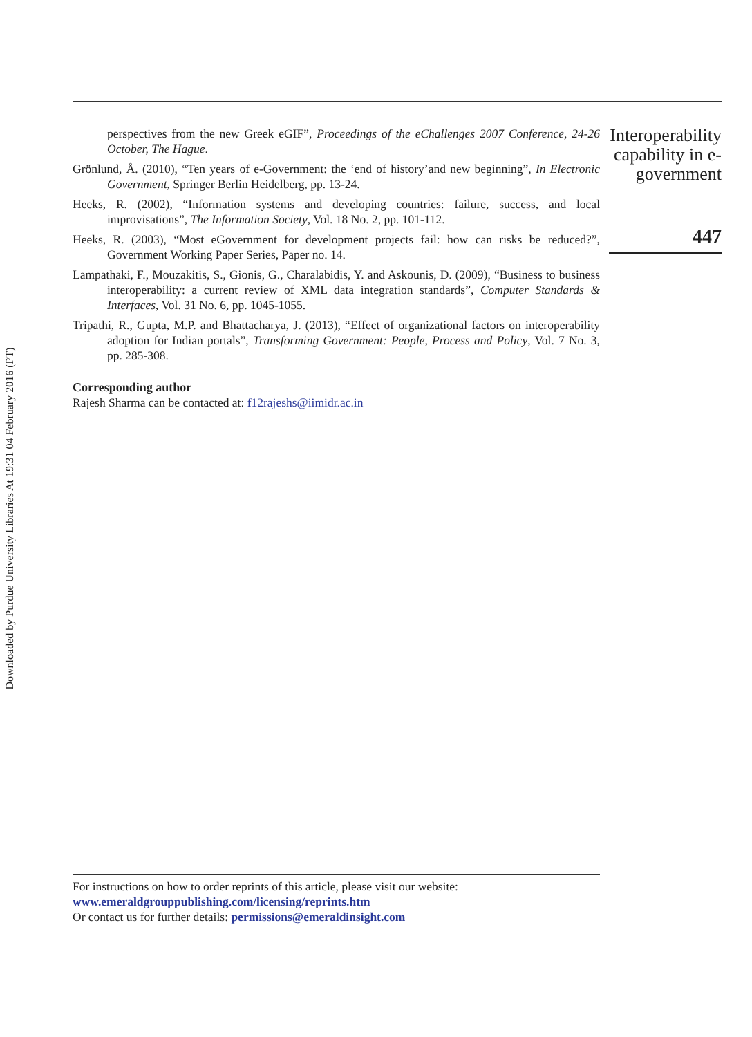Downloaded by Purdue University Libraries At 19:31 04 February 2016 (PT)
perspectives from the new Greek eGIF”, Proceedings of the eChallenges 2007 Conference, 24-26 October, The Hague.
Grönlund, Å. (2010), “Ten years of e-Government: the ‘end of history’and new beginning”, In Electronic Government, Springer Berlin Heidelberg, pp. 13-24.
Heeks, R. (2002), “Information systems and developing countries: failure, success, and local improvisations”, The Information Society, Vol. 18 No. 2, pp. 101-112.
Heeks, R. (2003), “Most eGovernment for development projects fail: how can risks be reduced?”, Government Working Paper Series, Paper no. 14.
Lampathaki, F., Mouzakitis, S., Gionis, G., Charalabidis, Y. and Askounis, D. (2009), “Business to business interoperability: a current review of XML data integration standards”, Computer Standards & Interfaces, Vol. 31 No. 6, pp. 1045-1055.
Tripathi, R., Gupta, M.P. and Bhattacharya, J. (2013), “Effect of organizational factors on interoperability adoption for Indian portals”, Transforming Government: People, Process and Policy, Vol. 7 No. 3, pp. 285-308.
Corresponding author
Rajesh Sharma can be contacted at: f12rajeshs@iimidr.ac.in
Interoperability capability in e-government
447
For instructions on how to order reprints of this article, please visit our website:
www.emeraldgrouppublishing.com/licensing/reprints.htm
Or contact us for further details: permissions@emeraldinsight.com